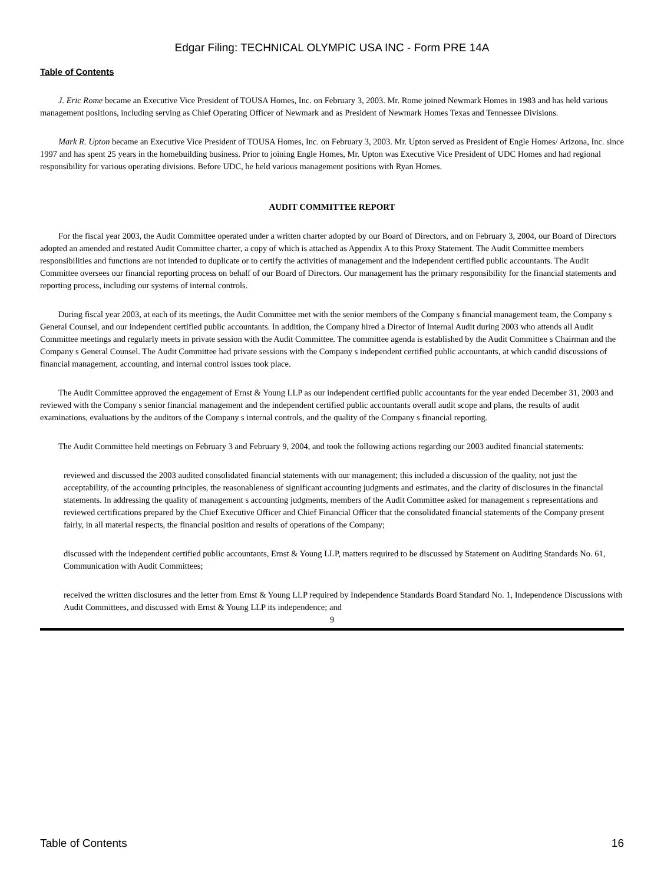Edgar Filing: TECHNICAL OLYMPIC USA INC - Form PRE 14A
Table of Contents
J. Eric Rome became an Executive Vice President of TOUSA Homes, Inc. on February 3, 2003. Mr. Rome joined Newmark Homes in 1983 and has held various management positions, including serving as Chief Operating Officer of Newmark and as President of Newmark Homes Texas and Tennessee Divisions.
Mark R. Upton became an Executive Vice President of TOUSA Homes, Inc. on February 3, 2003. Mr. Upton served as President of Engle Homes/ Arizona, Inc. since 1997 and has spent 25 years in the homebuilding business. Prior to joining Engle Homes, Mr. Upton was Executive Vice President of UDC Homes and had regional responsibility for various operating divisions. Before UDC, he held various management positions with Ryan Homes.
AUDIT COMMITTEE REPORT
For the fiscal year 2003, the Audit Committee operated under a written charter adopted by our Board of Directors, and on February 3, 2004, our Board of Directors adopted an amended and restated Audit Committee charter, a copy of which is attached as Appendix A to this Proxy Statement. The Audit Committee members responsibilities and functions are not intended to duplicate or to certify the activities of management and the independent certified public accountants. The Audit Committee oversees our financial reporting process on behalf of our Board of Directors. Our management has the primary responsibility for the financial statements and reporting process, including our systems of internal controls.
During fiscal year 2003, at each of its meetings, the Audit Committee met with the senior members of the Company s financial management team, the Company s General Counsel, and our independent certified public accountants. In addition, the Company hired a Director of Internal Audit during 2003 who attends all Audit Committee meetings and regularly meets in private session with the Audit Committee. The committee agenda is established by the Audit Committee s Chairman and the Company s General Counsel. The Audit Committee had private sessions with the Company s independent certified public accountants, at which candid discussions of financial management, accounting, and internal control issues took place.
The Audit Committee approved the engagement of Ernst & Young LLP as our independent certified public accountants for the year ended December 31, 2003 and reviewed with the Company s senior financial management and the independent certified public accountants overall audit scope and plans, the results of audit examinations, evaluations by the auditors of the Company s internal controls, and the quality of the Company s financial reporting.
The Audit Committee held meetings on February 3 and February 9, 2004, and took the following actions regarding our 2003 audited financial statements:
reviewed and discussed the 2003 audited consolidated financial statements with our management; this included a discussion of the quality, not just the acceptability, of the accounting principles, the reasonableness of significant accounting judgments and estimates, and the clarity of disclosures in the financial statements. In addressing the quality of management s accounting judgments, members of the Audit Committee asked for management s representations and reviewed certifications prepared by the Chief Executive Officer and Chief Financial Officer that the consolidated financial statements of the Company present fairly, in all material respects, the financial position and results of operations of the Company;
discussed with the independent certified public accountants, Ernst & Young LLP, matters required to be discussed by Statement on Auditing Standards No. 61, Communication with Audit Committees;
received the written disclosures and the letter from Ernst & Young LLP required by Independence Standards Board Standard No. 1, Independence Discussions with Audit Committees, and discussed with Ernst & Young LLP its independence; and
9
Table of Contents 16